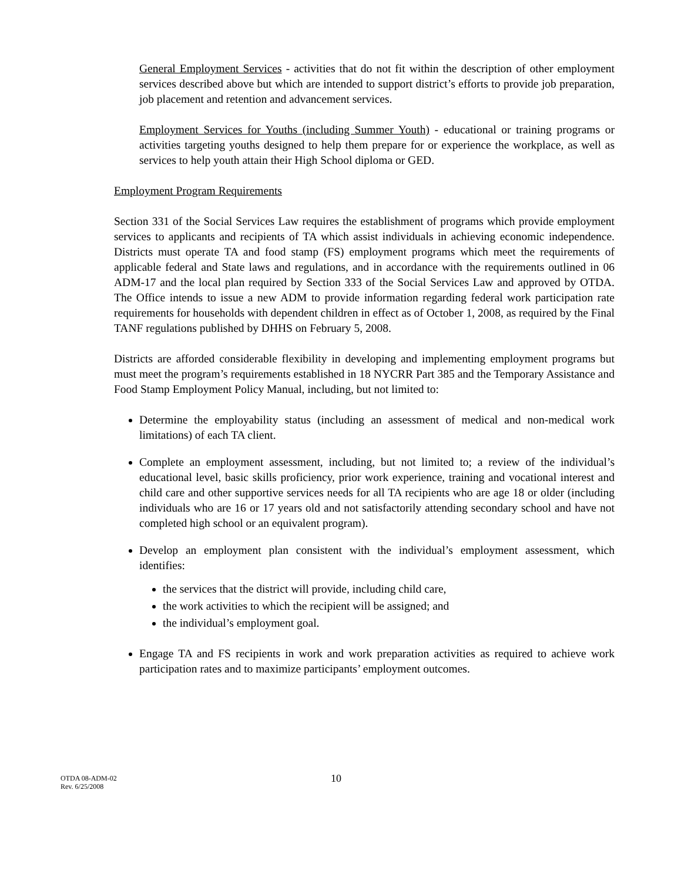General Employment Services - activities that do not fit within the description of other employment services described above but which are intended to support district’s efforts to provide job preparation, job placement and retention and advancement services.
Employment Services for Youths (including Summer Youth) - educational or training programs or activities targeting youths designed to help them prepare for or experience the workplace, as well as services to help youth attain their High School diploma or GED.
Employment Program Requirements
Section 331 of the Social Services Law requires the establishment of programs which provide employment services to applicants and recipients of TA which assist individuals in achieving economic independence. Districts must operate TA and food stamp (FS) employment programs which meet the requirements of applicable federal and State laws and regulations, and in accordance with the requirements outlined in 06 ADM-17 and the local plan required by Section 333 of the Social Services Law and approved by OTDA. The Office intends to issue a new ADM to provide information regarding federal work participation rate requirements for households with dependent children in effect as of October 1, 2008, as required by the Final TANF regulations published by DHHS on February 5, 2008.
Districts are afforded considerable flexibility in developing and implementing employment programs but must meet the program’s requirements established in 18 NYCRR Part 385 and the Temporary Assistance and Food Stamp Employment Policy Manual, including, but not limited to:
Determine the employability status (including an assessment of medical and non-medical work limitations) of each TA client.
Complete an employment assessment, including, but not limited to; a review of the individual’s educational level, basic skills proficiency, prior work experience, training and vocational interest and child care and other supportive services needs for all TA recipients who are age 18 or older (including individuals who are 16 or 17 years old and not satisfactorily attending secondary school and have not completed high school or an equivalent program).
Develop an employment plan consistent with the individual’s employment assessment, which identifies:
the services that the district will provide, including child care,
the work activities to which the recipient will be assigned; and
the individual’s employment goal.
Engage TA and FS recipients in work and work preparation activities as required to achieve work participation rates and to maximize participants’ employment outcomes.
OTDA 08-ADM-02
Rev. 6/25/2008
10